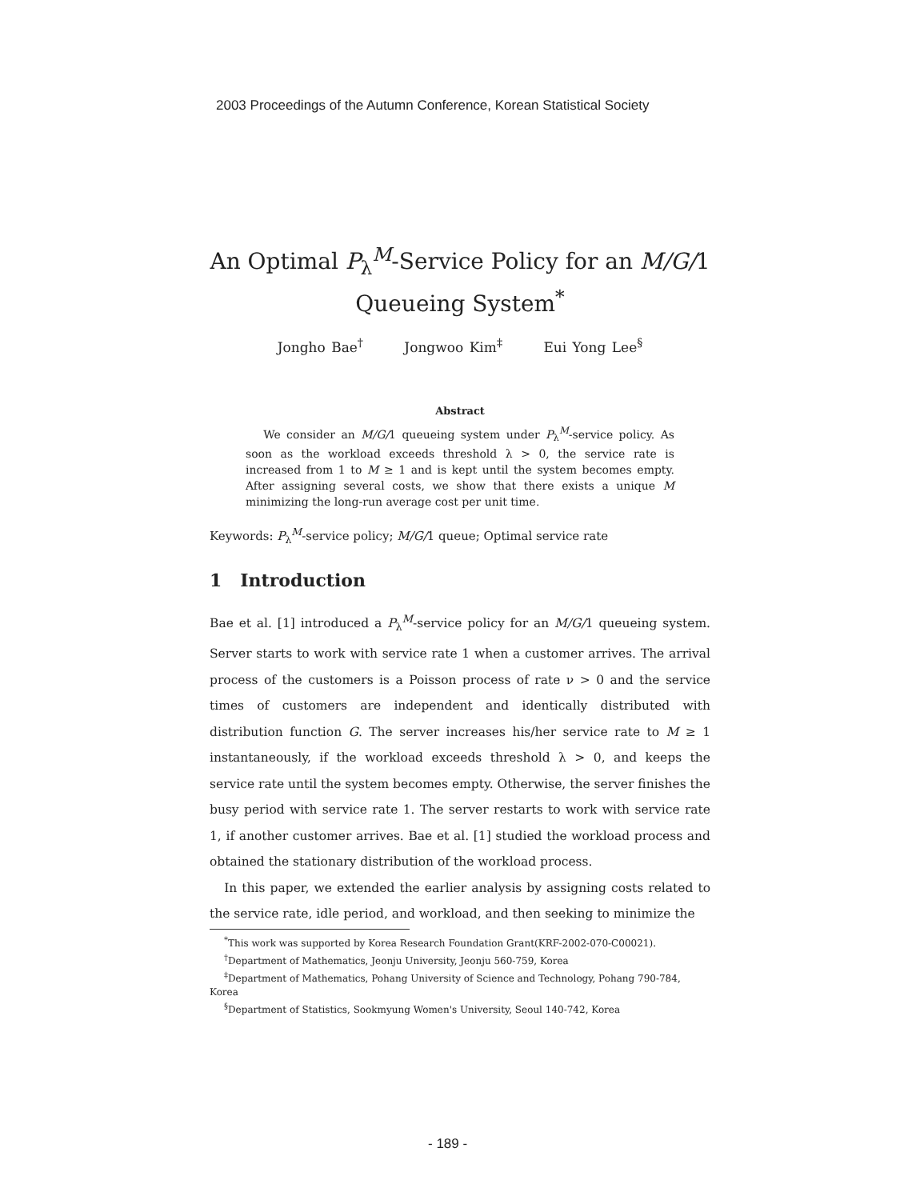2003 Proceedings of the Autumn Conference, Korean Statistical Society
An Optimal P<sub>λ</sub><sup>M</sup>-Service Policy for an M/G/1 Queueing System<sup>*</sup>
Jongho Bae<sup>†</sup> Jongwoo Kim<sup>‡</sup> Eui Yong Lee<sup>§</sup>
Abstract
We consider an M/G/1 queueing system under P<sub>λ</sub><sup>M</sup>-service policy. As soon as the workload exceeds threshold λ > 0, the service rate is increased from 1 to M ≥ 1 and is kept until the system becomes empty. After assigning several costs, we show that there exists a unique M minimizing the long-run average cost per unit time.
Keywords: P<sub>λ</sub><sup>M</sup>-service policy; M/G/1 queue; Optimal service rate
1 Introduction
Bae et al. [1] introduced a P<sub>λ</sub><sup>M</sup>-service policy for an M/G/1 queueing system. Server starts to work with service rate 1 when a customer arrives. The arrival process of the customers is a Poisson process of rate ν > 0 and the service times of customers are independent and identically distributed with distribution function G. The server increases his/her service rate to M ≥ 1 instantaneously, if the workload exceeds threshold λ > 0, and keeps the service rate until the system becomes empty. Otherwise, the server finishes the busy period with service rate 1. The server restarts to work with service rate 1, if another customer arrives. Bae et al. [1] studied the workload process and obtained the stationary distribution of the workload process.
In this paper, we extended the earlier analysis by assigning costs related to the service rate, idle period, and workload, and then seeking to minimize the
<sup>*</sup> This work was supported by Korea Research Foundation Grant(KRF-2002-070-C00021).
<sup>†</sup> Department of Mathematics, Jeonju University, Jeonju 560-759, Korea
<sup>‡</sup> Department of Mathematics, Pohang University of Science and Technology, Pohang 790-784, Korea
<sup>§</sup> Department of Statistics, Sookmyung Women's University, Seoul 140-742, Korea
- 189 -